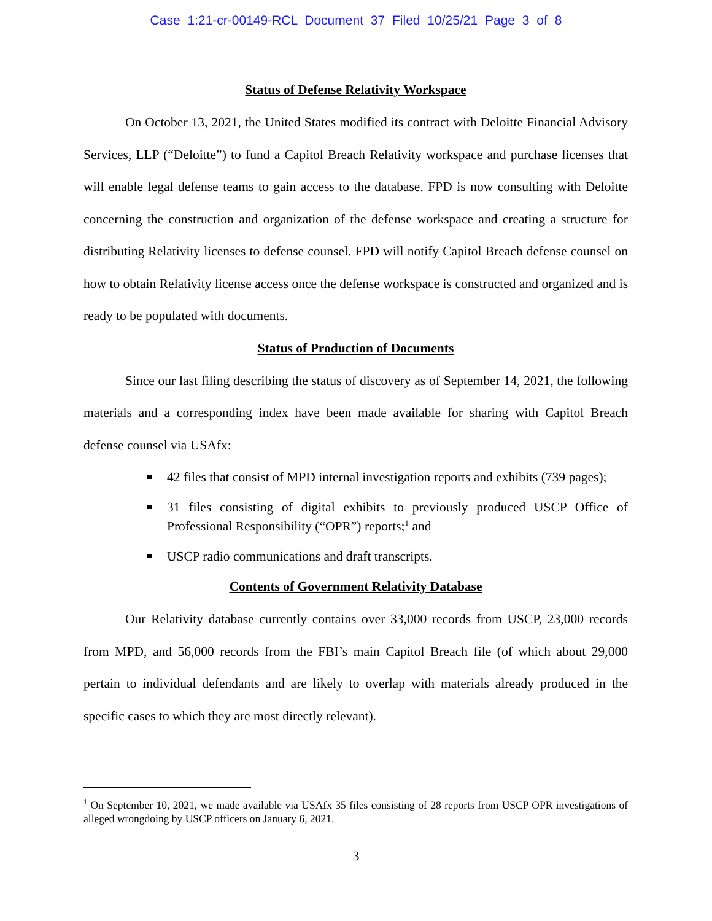Case 1:21-cr-00149-RCL Document 37 Filed 10/25/21 Page 3 of 8
Status of Defense Relativity Workspace
On October 13, 2021, the United States modified its contract with Deloitte Financial Advisory Services, LLP (“Deloitte”) to fund a Capitol Breach Relativity workspace and purchase licenses that will enable legal defense teams to gain access to the database. FPD is now consulting with Deloitte concerning the construction and organization of the defense workspace and creating a structure for distributing Relativity licenses to defense counsel. FPD will notify Capitol Breach defense counsel on how to obtain Relativity license access once the defense workspace is constructed and organized and is ready to be populated with documents.
Status of Production of Documents
Since our last filing describing the status of discovery as of September 14, 2021, the following materials and a corresponding index have been made available for sharing with Capitol Breach defense counsel via USAfx:
42 files that consist of MPD internal investigation reports and exhibits (739 pages);
31 files consisting of digital exhibits to previously produced USCP Office of Professional Responsibility (“OPR”) reports;<sup>1</sup> and
USCP radio communications and draft transcripts.
Contents of Government Relativity Database
Our Relativity database currently contains over 33,000 records from USCP, 23,000 records from MPD, and 56,000 records from the FBI’s main Capitol Breach file (of which about 29,000 pertain to individual defendants and are likely to overlap with materials already produced in the specific cases to which they are most directly relevant).
<sup>1</sup> On September 10, 2021, we made available via USAfx 35 files consisting of 28 reports from USCP OPR investigations of alleged wrongdoing by USCP officers on January 6, 2021.
3